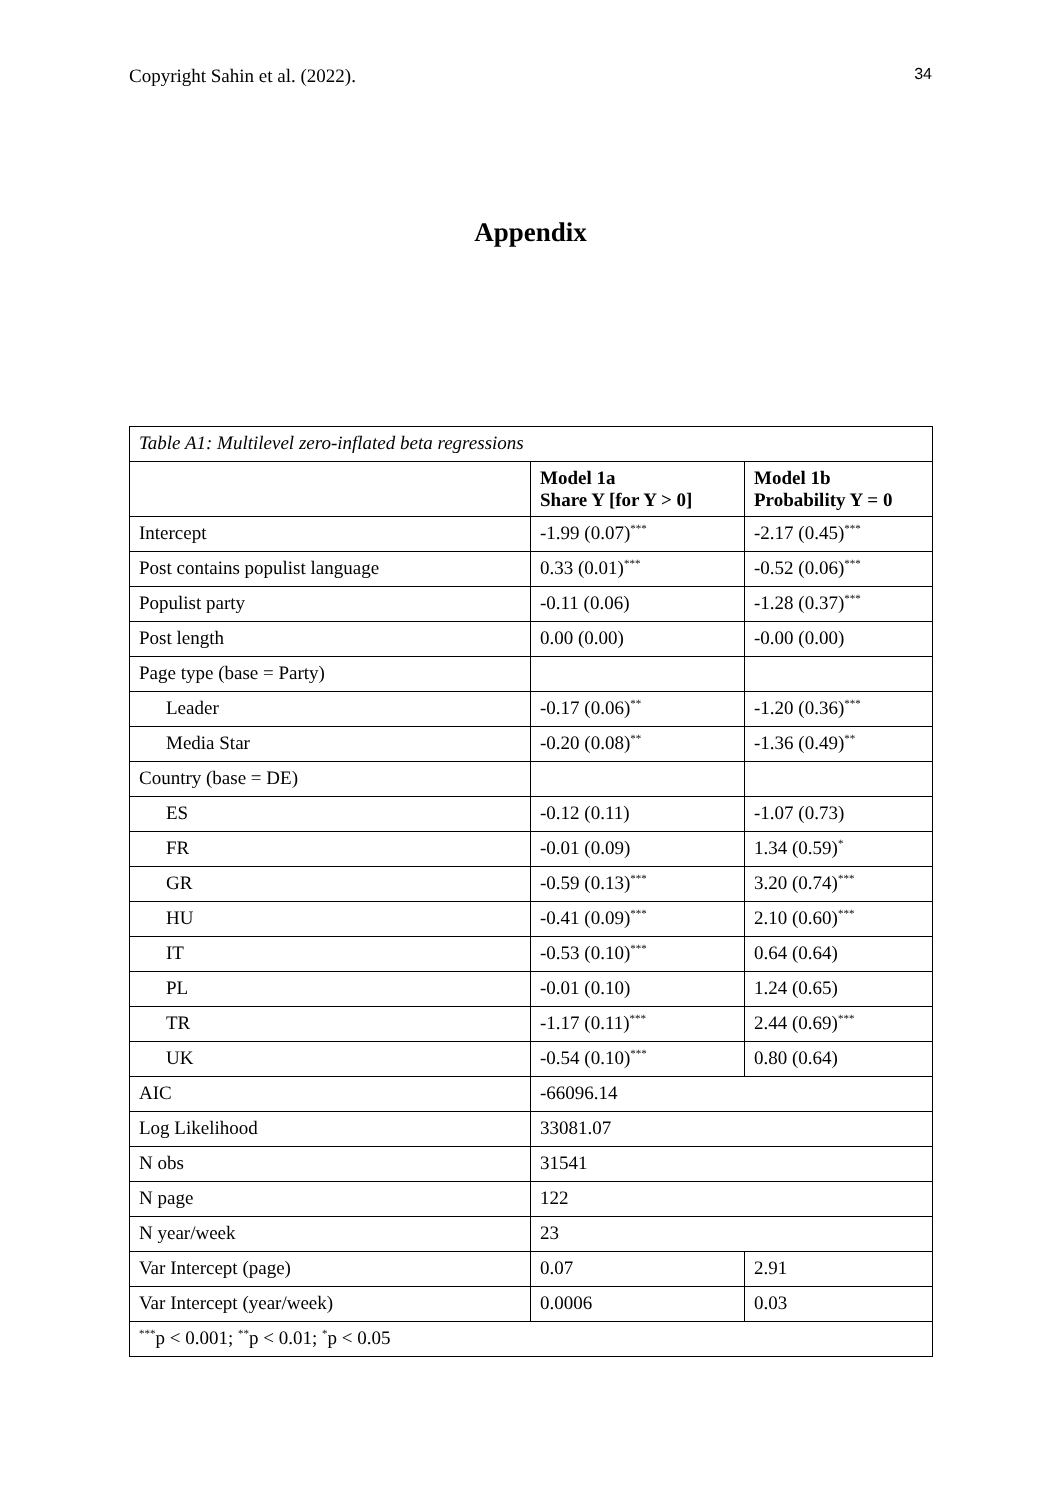Copyright Sahin et al. (2022). 34
Appendix
| Table A1: Multilevel zero-inflated beta regressions | | |
| | Model 1a Share Y [for Y > 0] | Model 1b Probability Y = 0 |
| Intercept | -1.99 (0.07)<sup>***</sup> | -2.17 (0.45)<sup>***</sup> |
| Post contains populist language | 0.33 (0.01)<sup>***</sup> | -0.52 (0.06)<sup>***</sup> |
| Populist party | -0.11 (0.06) | -1.28 (0.37)<sup>***</sup> |
| Post length | 0.00 (0.00) | -0.00 (0.00) |
| Page type (base = Party) | | |
| Leader | -0.17 (0.06)<sup>**</sup> | -1.20 (0.36)<sup>***</sup> |
| Media Star | -0.20 (0.08)<sup>**</sup> | -1.36 (0.49)<sup>**</sup> |
| Country (base = DE) | | |
| ES | -0.12 (0.11) | -1.07 (0.73) |
| FR | -0.01 (0.09) | 1.34 (0.59)<sup>*</sup> |
| GR | -0.59 (0.13)<sup>***</sup> | 3.20 (0.74)<sup>***</sup> |
| HU | -0.41 (0.09)<sup>***</sup> | 2.10 (0.60)<sup>***</sup> |
| IT | -0.53 (0.10)<sup>***</sup> | 0.64 (0.64) |
| PL | -0.01 (0.10) | 1.24 (0.65) |
| TR | -1.17 (0.11)<sup>***</sup> | 2.44 (0.69)<sup>***</sup> |
| UK | -0.54 (0.10)<sup>***</sup> | 0.80 (0.64) |
| AIC | -66096.14 | |
| Log Likelihood | 33081.07 | |
| N obs | 31541 | |
| N page | 122 | |
| N year/week | 23 | |
| Var Intercept (page) | 0.07 | 2.91 |
| Var Intercept (year/week) | 0.0006 | 0.03 |
| <sup>***</sup> p < 0.001; <sup>**</sup>p < 0.01; <sup>*</sup>p < 0.05 | | |